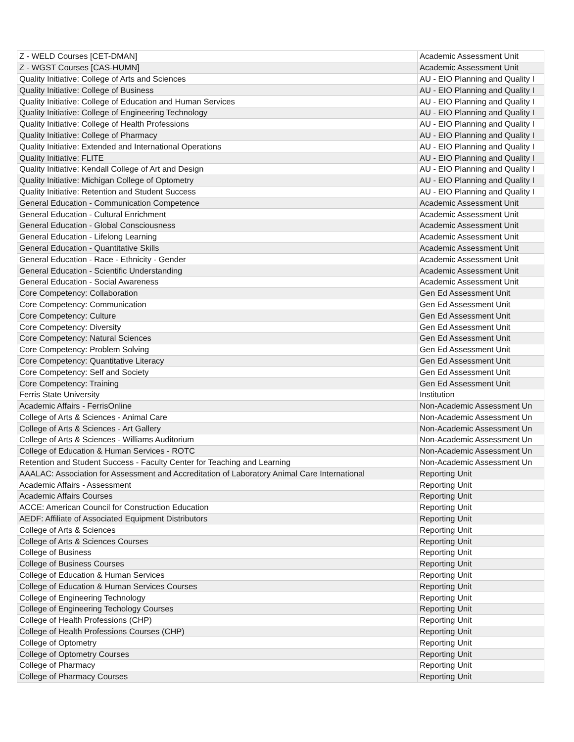| Z - WELD Courses [CET-DMAN] | Academic Assessment Unit |
| Z - WGST Courses [CAS-HUMN] | Academic Assessment Unit |
| Quality Initiative: College of Arts and Sciences | AU - EIO Planning and Quality I |
| Quality Initiative: College of Business | AU - EIO Planning and Quality I |
| Quality Initiative: College of Education and Human Services | AU - EIO Planning and Quality I |
| Quality Initiative: College of Engineering Technology | AU - EIO Planning and Quality I |
| Quality Initiative: College of Health Professions | AU - EIO Planning and Quality I |
| Quality Initiative: College of Pharmacy | AU - EIO Planning and Quality I |
| Quality Initiative: Extended and International Operations | AU - EIO Planning and Quality I |
| Quality Initiative: FLITE | AU - EIO Planning and Quality I |
| Quality Initiative: Kendall College of Art and Design | AU - EIO Planning and Quality I |
| Quality Initiative: Michigan College of Optometry | AU - EIO Planning and Quality I |
| Quality Initiative: Retention and Student Success | AU - EIO Planning and Quality I |
| General Education - Communication Competence | Academic Assessment Unit |
| General Education - Cultural Enrichment | Academic Assessment Unit |
| General Education - Global Consciousness | Academic Assessment Unit |
| General Education - Lifelong Learning | Academic Assessment Unit |
| General Education - Quantitative Skills | Academic Assessment Unit |
| General Education - Race - Ethnicity - Gender | Academic Assessment Unit |
| General Education - Scientific Understanding | Academic Assessment Unit |
| General Education - Social Awareness | Academic Assessment Unit |
| Core Competency: Collaboration | Gen Ed Assessment Unit |
| Core Competency: Communication | Gen Ed Assessment Unit |
| Core Competency: Culture | Gen Ed Assessment Unit |
| Core Competency: Diversity | Gen Ed Assessment Unit |
| Core Competency: Natural Sciences | Gen Ed Assessment Unit |
| Core Competency: Problem Solving | Gen Ed Assessment Unit |
| Core Competency: Quantitative Literacy | Gen Ed Assessment Unit |
| Core Competency: Self and Society | Gen Ed Assessment Unit |
| Core Competency: Training | Gen Ed Assessment Unit |
| Ferris State University | Institution |
| Academic Affairs - FerrisOnline | Non-Academic Assessment Un |
| College of Arts & Sciences - Animal Care | Non-Academic Assessment Un |
| College of Arts & Sciences - Art Gallery | Non-Academic Assessment Un |
| College of Arts & Sciences - Williams Auditorium | Non-Academic Assessment Un |
| College of Education & Human Services - ROTC | Non-Academic Assessment Un |
| Retention and Student Success - Faculty Center for Teaching and Learning | Non-Academic Assessment Un |
| AAALAC: Association for Assessment and Accreditation of Laboratory Animal Care International | Reporting Unit |
| Academic Affairs - Assessment | Reporting Unit |
| Academic Affairs Courses | Reporting Unit |
| ACCE: American Council for Construction Education | Reporting Unit |
| AEDF: Affiliate of Associated Equipment Distributors | Reporting Unit |
| College of Arts & Sciences | Reporting Unit |
| College of Arts & Sciences Courses | Reporting Unit |
| College of Business | Reporting Unit |
| College of Business Courses | Reporting Unit |
| College of Education & Human Services | Reporting Unit |
| College of Education & Human Services Courses | Reporting Unit |
| College of Engineering Technology | Reporting Unit |
| College of Engineering Techology Courses | Reporting Unit |
| College of Health Professions (CHP) | Reporting Unit |
| College of Health Professions Courses (CHP) | Reporting Unit |
| College of Optometry | Reporting Unit |
| College of Optometry Courses | Reporting Unit |
| College of Pharmacy | Reporting Unit |
| College of Pharmacy Courses | Reporting Unit |